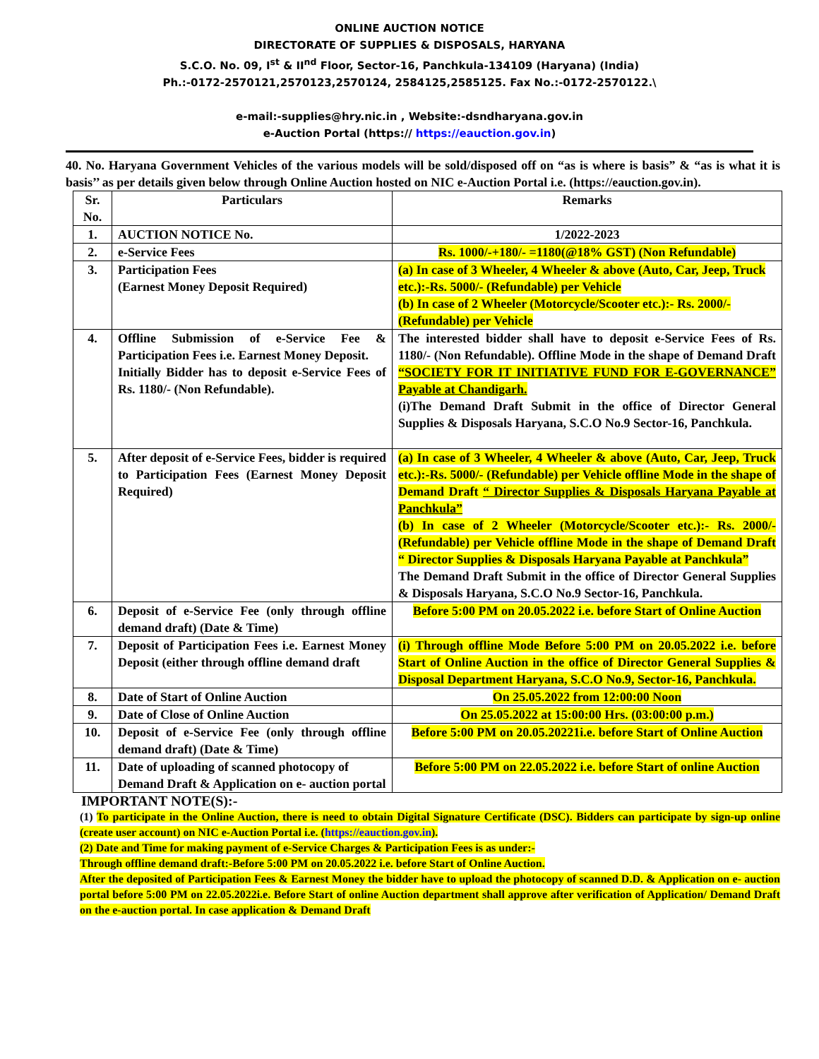ONLINE AUCTION NOTICE
DIRECTORATE OF SUPPLIES & DISPOSALS, HARYANA
S.C.O. No. 09, I<sup>st</sup> & II<sup>nd</sup> Floor, Sector-16, Panchkula-134109 (Haryana) (India)
Ph.:-0172-2570121,2570123,2570124, 2584125,2585125. Fax No.:-0172-2570122.\
e-mail:-supplies@hry.nic.in , Website:-dsndharyana.gov.in
e-Auction Portal (https:// https://eauction.gov.in)
40. No. Haryana Government Vehicles of the various models will be sold/disposed off on “as is where is basis” & “as is what it is basis’’ as per details given below through Online Auction hosted on NIC e-Auction Portal i.e. (https://eauction.gov.in).
| Sr. No. | Particulars | Remarks |
| --- | --- | --- |
| 1. | AUCTION NOTICE No. | 1/2022-2023 |
| 2. | e-Service Fees | Rs. 1000/-+180/- =1180(@18% GST) (Non Refundable) |
| 3. | Participation Fees (Earnest Money Deposit Required) | (a) In case of 3 Wheeler, 4 Wheeler & above (Auto, Car, Jeep, Truck etc.):-Rs. 5000/- (Refundable) per Vehicle (b) In case of 2 Wheeler (Motorcycle/Scooter etc.):- Rs. 2000/- (Refundable) per Vehicle |
| 4. | Offline Submission of e-Service Fee & Participation Fees i.e. Earnest Money Deposit. Initially Bidder has to deposit e-Service Fees of Rs. 1180/- (Non Refundable). | The interested bidder shall have to deposit e-Service Fees of Rs. 1180/- (Non Refundable). Offline Mode in the shape of Demand Draft “SOCIETY FOR IT INITIATIVE FUND FOR E-GOVERNANCE” Payable at Chandigarh. (i)The Demand Draft Submit in the office of Director General Supplies & Disposals Haryana, S.C.O No.9 Sector-16, Panchkula. |
| 5. | After deposit of e-Service Fees, bidder is required to Participation Fees (Earnest Money Deposit Required) | (a) In case of 3 Wheeler, 4 Wheeler & above (Auto, Car, Jeep, Truck etc.):-Rs. 5000/- (Refundable) per Vehicle offline Mode in the shape of Demand Draft “ Director Supplies & Disposals Haryana Payable at Panchkula” (b) In case of 2 Wheeler (Motorcycle/Scooter etc.):- Rs. 2000/- (Refundable) per Vehicle offline Mode in the shape of Demand Draft “ Director Supplies & Disposals Haryana Payable at Panchkula” The Demand Draft Submit in the office of Director General Supplies & Disposals Haryana, S.C.O No.9 Sector-16, Panchkula. |
| 6. | Deposit of e-Service Fee (only through offline demand draft) (Date & Time) | Before 5:00 PM on 20.05.2022 i.e. before Start of Online Auction |
| 7. | Deposit of Participation Fees i.e. Earnest Money Deposit (either through offline demand draft | (i) Through offline Mode Before 5:00 PM on 20.05.2022 i.e. before Start of Online Auction in the office of Director General Supplies & Disposal Department Haryana, S.C.O No.9, Sector-16, Panchkula. |
| 8. | Date of Start of Online Auction | On 25.05.2022 from 12:00:00 Noon |
| 9. | Date of Close of Online Auction | On 25.05.2022 at 15:00:00 Hrs. (03:00:00 p.m.) |
| 10. | Deposit of e-Service Fee (only through offline demand draft) (Date & Time) | Before 5:00 PM on 20.05.20221i.e. before Start of Online Auction |
| 11. | Date of uploading of scanned photocopy of Demand Draft & Application on e- auction portal | Before 5:00 PM on 22.05.2022 i.e. before Start of online Auction |
IMPORTANT NOTE(S):-
(1) To participate in the Online Auction, there is need to obtain Digital Signature Certificate (DSC). Bidders can participate by sign-up online (create user account) on NIC e-Auction Portal i.e. (https://eauction.gov.in).
(2) Date and Time for making payment of e-Service Charges & Participation Fees is as under:-
Through offline demand draft:-Before 5:00 PM on 20.05.2022 i.e. before Start of Online Auction.
After the deposited of Participation Fees & Earnest Money the bidder have to upload the photocopy of scanned D.D. & Application on e- auction portal before 5:00 PM on 22.05.2022i.e. Before Start of online Auction department shall approve after verification of Application/ Demand Draft on the e-auction portal. In case application & Demand Draft